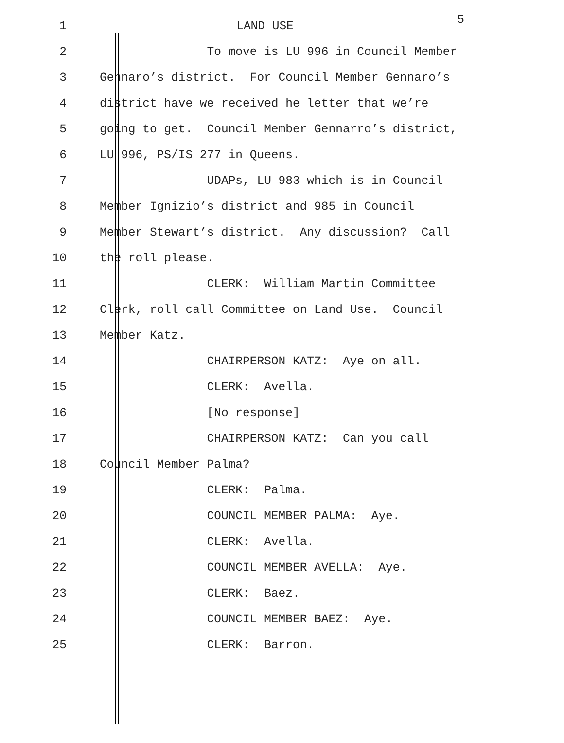1 LAND USE
5
2 To move is LU 996 in Council Member
3 Gennaro’s district. For Council Member Gennaro’s
4 district have we received he letter that we’re
5 going to get. Council Member Gennarro’s district,
6 LU 996, PS/IS 277 in Queens.
7 UDAPs, LU 983 which is in Council
8 Member Ignizio’s district and 985 in Council
9 Member Stewart’s district. Any discussion? Call
10 the roll please.
11 CLERK: William Martin Committee
12 Clerk, roll call Committee on Land Use. Council
13 Member Katz.
14 CHAIRPERSON KATZ: Aye on all.
15 CLERK: Avella.
16 [No response]
17 CHAIRPERSON KATZ: Can you call
18 Council Member Palma?
19 CLERK: Palma.
20 COUNCIL MEMBER PALMA: Aye.
21 CLERK: Avella.
22 COUNCIL MEMBER AVELLA: Aye.
23 CLERK: Baez.
24 COUNCIL MEMBER BAEZ: Aye.
25 CLERK: Barron.